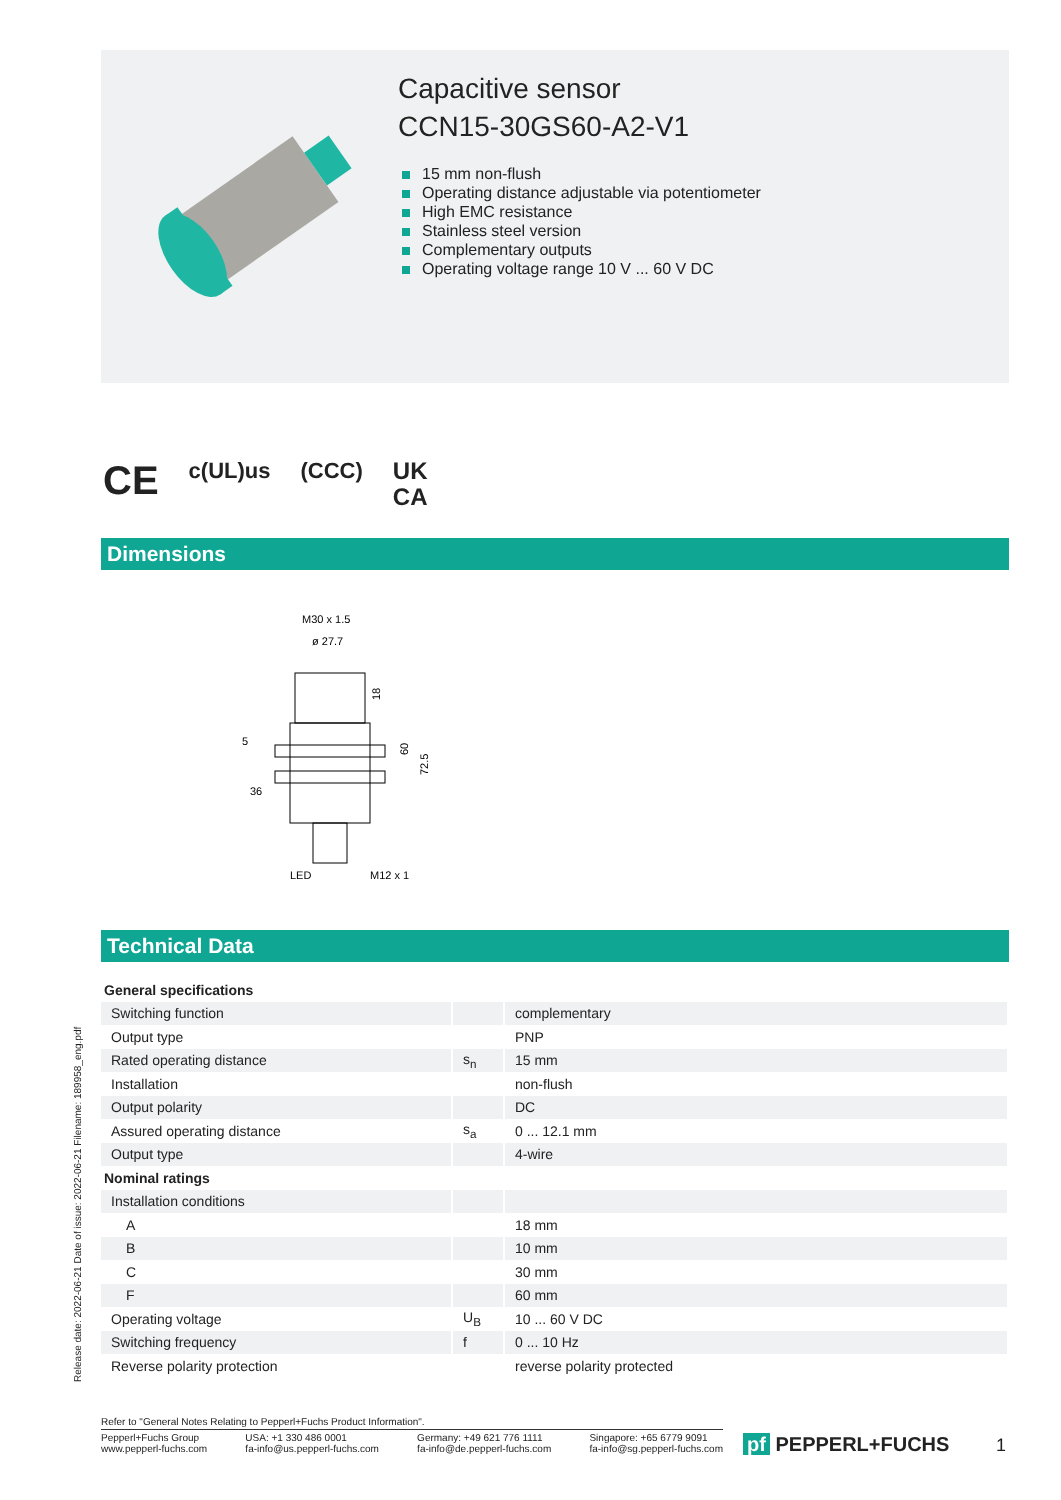Capacitive sensor
CCN15-30GS60-A2-V1
15 mm non-flush
Operating distance adjustable via potentiometer
High EMC resistance
Stainless steel version
Complementary outputs
Operating voltage range 10 V ... 60 V DC
CE c(UL)us (CCC) UK
CA
Dimensions
M30 x 1.5
ø 27.7
18
5
36
60
72.5
LED
M12 x 1
Technical Data
| General specifications | | |
| Switching function | | complementary |
| Output type | | PNP |
| Rated operating distance | s<sub>n</sub> | 15 mm |
| Installation | | non-flush |
| Output polarity | | DC |
| Assured operating distance | s<sub>a</sub> | 0 ... 12.1 mm |
| Output type | | 4-wire |
| Nominal ratings | | |
| Installation conditions | | |
| A | | 18 mm |
| B | | 10 mm |
| C | | 30 mm |
| F | | 60 mm |
| Operating voltage | U<sub>B</sub> | 10 ... 60 V DC |
| Switching frequency | f | 0 ... 10 Hz |
| Reverse polarity protection | | reverse polarity protected |
Release date: 2022-06-21 Date of issue: 2022-06-21 Filename: 189958_eng.pdf
Refer to "General Notes Relating to Pepperl+Fuchs Product Information".
Pepperl+Fuchs Group
www.pepperl-fuchs.com USA: +1 330 486 0001
fa-info@us.pepperl-fuchs.com Germany: +49 621 776 1111
fa-info@de.pepperl-fuchs.com Singapore: +65 6779 9091
fa-info@sg.pepperl-fuchs.com
pf PEPPERL+FUCHS 1